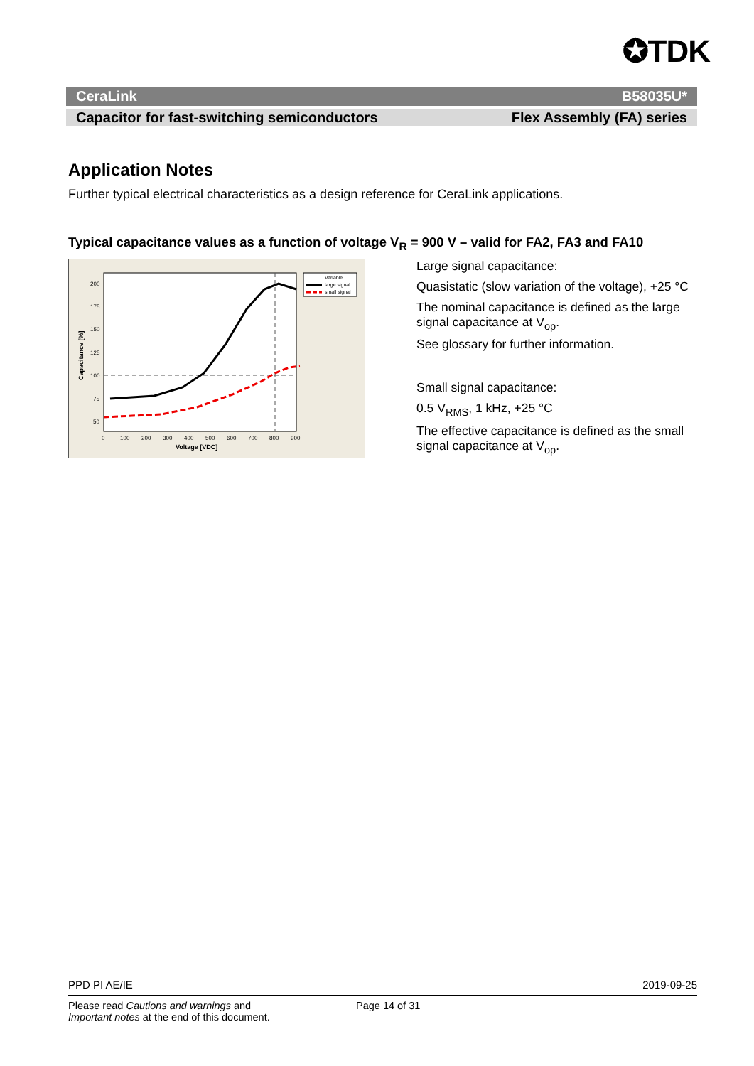✪TDK
CeraLink B58035U*
Capacitor for fast-switching semiconductors Flex Assembly (FA) series
Application Notes
Further typical electrical characteristics as a design reference for CeraLink applications.
Typical capacitance values as a function of voltage V<sub>R</sub> = 900 V – valid for FA2, FA3 and FA10
200
175
150
125
100
75
50
0
100
200
300
400
500
600
700
800
900
Voltage [VDC]
Capacitance [%]
Variable
large signal
small signal
Large signal capacitance:
Quasistatic (slow variation of the voltage), +25 °C
The nominal capacitance is defined as the large signal capacitance at V<sub>op</sub>.
See glossary for further information.
Small signal capacitance:
0.5 V<sub>RMS</sub>, 1 kHz, +25 °C
The effective capacitance is defined as the small signal capacitance at V<sub>op</sub>.
PPD PI AE/IE 2019-09-25
Please read Cautions and warnings and
Important notes at the end of this document.
Page 14 of 31